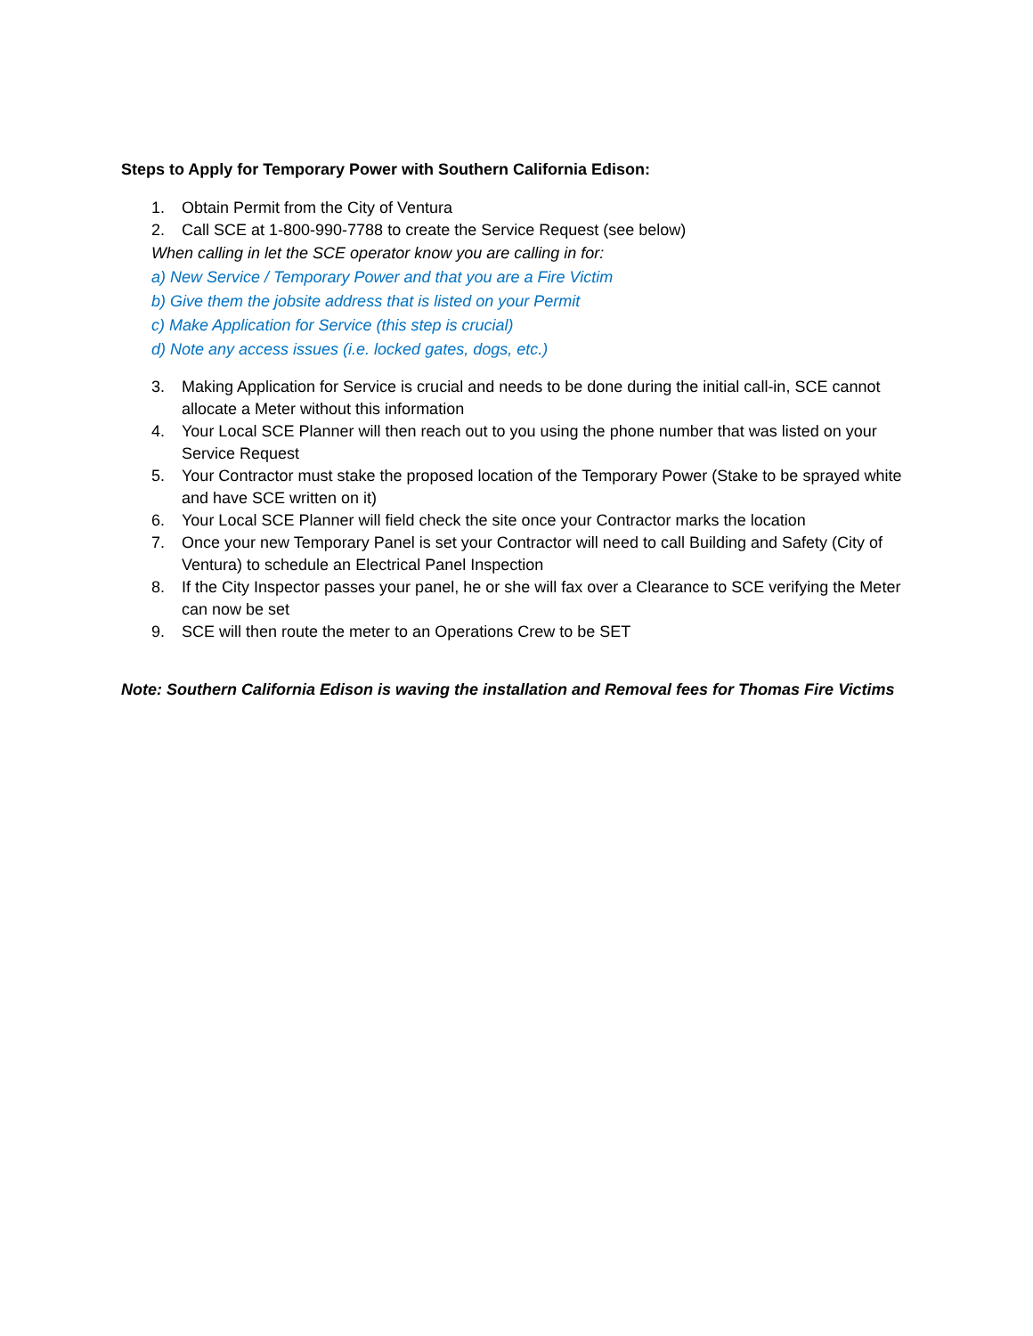Steps to Apply for Temporary Power with Southern California Edison:
1. Obtain Permit from the City of Ventura
2. Call SCE at 1-800-990-7788 to create the Service Request (see below)
When calling in let the SCE operator know you are calling in for:
a) New Service / Temporary Power and that you are a Fire Victim
b) Give them the jobsite address that is listed on your Permit
c) Make Application for Service (this step is crucial)
d) Note any access issues (i.e. locked gates, dogs, etc.)
3. Making Application for Service is crucial and needs to be done during the initial call-in, SCE cannot allocate a Meter without this information
4. Your Local SCE Planner will then reach out to you using the phone number that was listed on your Service Request
5. Your Contractor must stake the proposed location of the Temporary Power (Stake to be sprayed white and have SCE written on it)
6. Your Local SCE Planner will field check the site once your Contractor marks the location
7. Once your new Temporary Panel is set your Contractor will need to call Building and Safety (City of Ventura) to schedule an Electrical Panel Inspection
8. If the City Inspector passes your panel, he or she will fax over a Clearance to SCE verifying the Meter can now be set
9. SCE will then route the meter to an Operations Crew to be SET
Note: Southern California Edison is waving the installation and Removal fees for Thomas Fire Victims